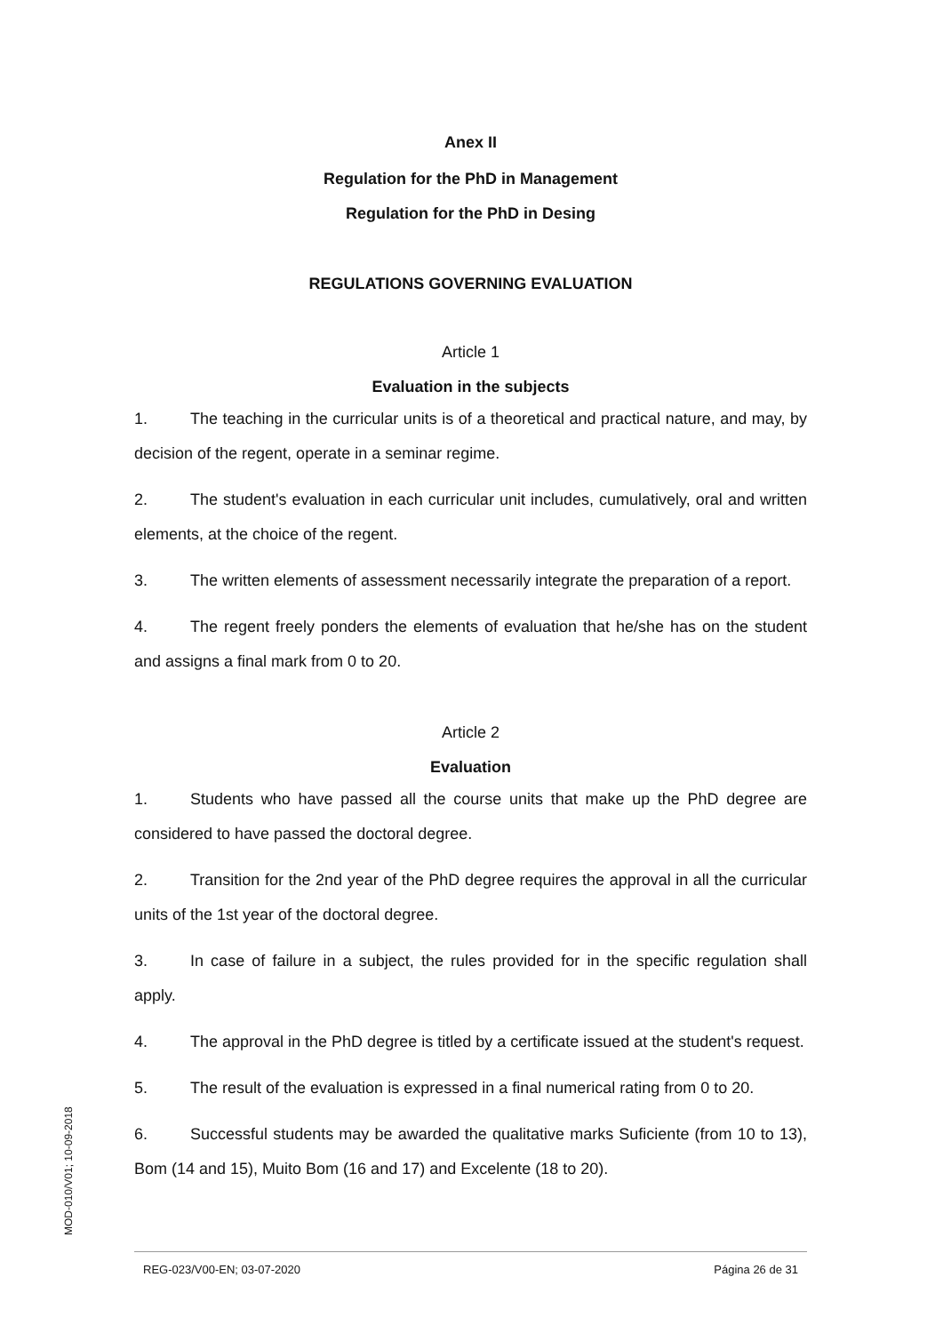Anex II
Regulation for the PhD in Management
Regulation for the PhD in Desing
REGULATIONS GOVERNING EVALUATION
Article 1
Evaluation in the subjects
1. The teaching in the curricular units is of a theoretical and practical nature, and may, by decision of the regent, operate in a seminar regime.
2. The student's evaluation in each curricular unit includes, cumulatively, oral and written elements, at the choice of the regent.
3. The written elements of assessment necessarily integrate the preparation of a report.
4. The regent freely ponders the elements of evaluation that he/she has on the student and assigns a final mark from 0 to 20.
Article 2
Evaluation
1. Students who have passed all the course units that make up the PhD degree are considered to have passed the doctoral degree.
2. Transition for the 2nd year of the PhD degree requires the approval in all the curricular units of the 1st year of the doctoral degree.
3. In case of failure in a subject, the rules provided for in the specific regulation shall apply.
4. The approval in the PhD degree is titled by a certificate issued at the student's request.
5. The result of the evaluation is expressed in a final numerical rating from 0 to 20.
6. Successful students may be awarded the qualitative marks Suficiente (from 10 to 13), Bom (14 and 15), Muito Bom (16 and 17) and Excelente (18 to 20).
MOD-010/V01; 10-09-2018
REG-023/V00-EN; 03-07-2020 Página 26 de 31